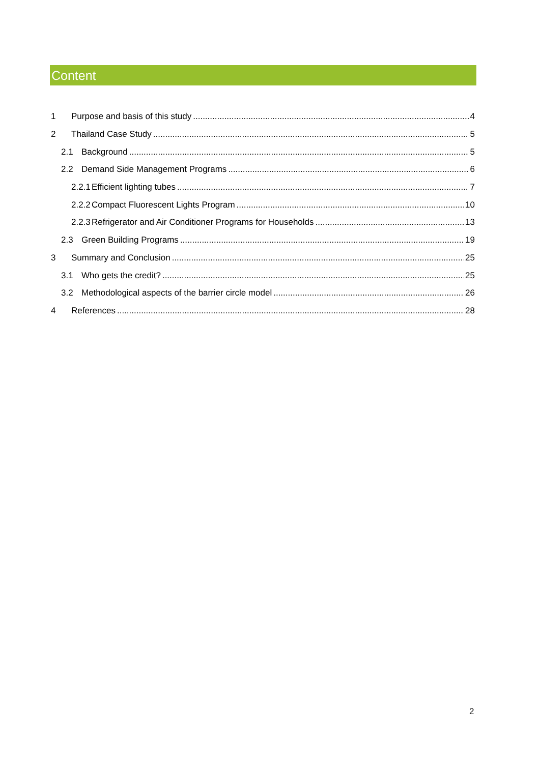Content
1 Purpose and basis of this study 4
2 Thailand Case Study 5
2.1 Background 5
2.2 Demand Side Management Programs 6
2.2.1 Efficient lighting tubes 7
2.2.2 Compact Fluorescent Lights Program 10
2.2.3 Refrigerator and Air Conditioner Programs for Households 13
2.3 Green Building Programs 19
3 Summary and Conclusion 25
3.1 Who gets the credit? 25
3.2 Methodological aspects of the barrier circle model 26
4 References 28
2